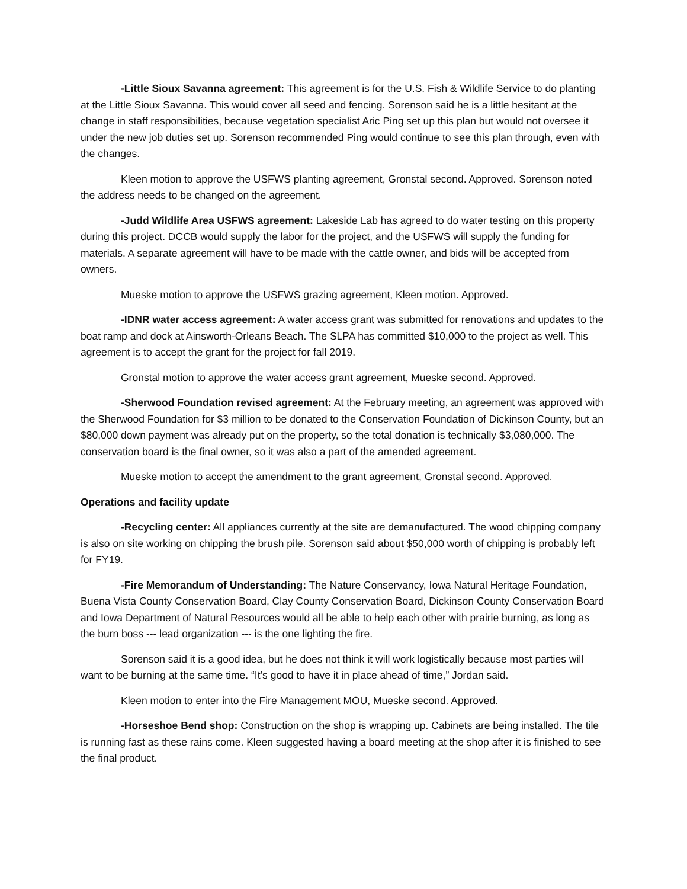-Little Sioux Savanna agreement: This agreement is for the U.S. Fish & Wildlife Service to do planting at the Little Sioux Savanna. This would cover all seed and fencing. Sorenson said he is a little hesitant at the change in staff responsibilities, because vegetation specialist Aric Ping set up this plan but would not oversee it under the new job duties set up. Sorenson recommended Ping would continue to see this plan through, even with the changes.
Kleen motion to approve the USFWS planting agreement, Gronstal second. Approved. Sorenson noted the address needs to be changed on the agreement.
-Judd Wildlife Area USFWS agreement: Lakeside Lab has agreed to do water testing on this property during this project. DCCB would supply the labor for the project, and the USFWS will supply the funding for materials. A separate agreement will have to be made with the cattle owner, and bids will be accepted from owners.
Mueske motion to approve the USFWS grazing agreement, Kleen motion. Approved.
-IDNR water access agreement: A water access grant was submitted for renovations and updates to the boat ramp and dock at Ainsworth-Orleans Beach. The SLPA has committed $10,000 to the project as well. This agreement is to accept the grant for the project for fall 2019.
Gronstal motion to approve the water access grant agreement, Mueske second. Approved.
-Sherwood Foundation revised agreement: At the February meeting, an agreement was approved with the Sherwood Foundation for $3 million to be donated to the Conservation Foundation of Dickinson County, but an $80,000 down payment was already put on the property, so the total donation is technically $3,080,000. The conservation board is the final owner, so it was also a part of the amended agreement.
Mueske motion to accept the amendment to the grant agreement, Gronstal second. Approved.
Operations and facility update
-Recycling center: All appliances currently at the site are demanufactured. The wood chipping company is also on site working on chipping the brush pile. Sorenson said about $50,000 worth of chipping is probably left for FY19.
-Fire Memorandum of Understanding: The Nature Conservancy, Iowa Natural Heritage Foundation, Buena Vista County Conservation Board, Clay County Conservation Board, Dickinson County Conservation Board and Iowa Department of Natural Resources would all be able to help each other with prairie burning, as long as the burn boss --- lead organization --- is the one lighting the fire.
Sorenson said it is a good idea, but he does not think it will work logistically because most parties will want to be burning at the same time. “It’s good to have it in place ahead of time,” Jordan said.
Kleen motion to enter into the Fire Management MOU, Mueske second. Approved.
-Horseshoe Bend shop: Construction on the shop is wrapping up. Cabinets are being installed. The tile is running fast as these rains come. Kleen suggested having a board meeting at the shop after it is finished to see the final product.